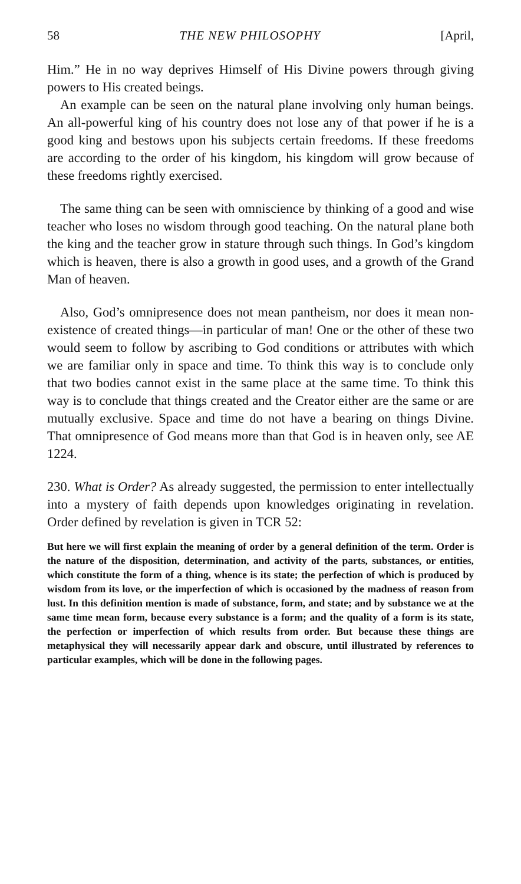58 THE NEW PHILOSOPHY [April,
Him.” He in no way deprives Himself of His Divine powers through giving powers to His created beings.
An example can be seen on the natural plane involving only human beings. An all-powerful king of his country does not lose any of that power if he is a good king and bestows upon his subjects certain freedoms. If these freedoms are according to the order of his kingdom, his kingdom will grow because of these freedoms rightly exercised.
The same thing can be seen with omniscience by thinking of a good and wise teacher who loses no wisdom through good teaching. On the natural plane both the king and the teacher grow in stature through such things. In God’s kingdom which is heaven, there is also a growth in good uses, and a growth of the Grand Man of heaven.
Also, God’s omnipresence does not mean pantheism, nor does it mean non-existence of created things—in particular of man! One or the other of these two would seem to follow by ascribing to God conditions or attributes with which we are familiar only in space and time. To think this way is to conclude only that two bodies cannot exist in the same place at the same time. To think this way is to conclude that things created and the Creator either are the same or are mutually exclusive. Space and time do not have a bearing on things Divine. That omnipresence of God means more than that God is in heaven only, see AE 1224.
230. What is Order? As already suggested, the permission to enter intellectually into a mystery of faith depends upon knowledges originating in revelation. Order defined by revelation is given in TCR 52:
But here we will first explain the meaning of order by a general definition of the term. Order is the nature of the disposition, determination, and activity of the parts, substances, or entities, which constitute the form of a thing, whence is its state; the perfection of which is produced by wisdom from its love, or the imperfection of which is occasioned by the madness of reason from lust. In this definition mention is made of substance, form, and state; and by substance we at the same time mean form, because every substance is a form; and the quality of a form is its state, the perfection or imperfection of which results from order. But because these things are metaphysical they will necessarily appear dark and obscure, until illustrated by references to particular examples, which will be done in the following pages.